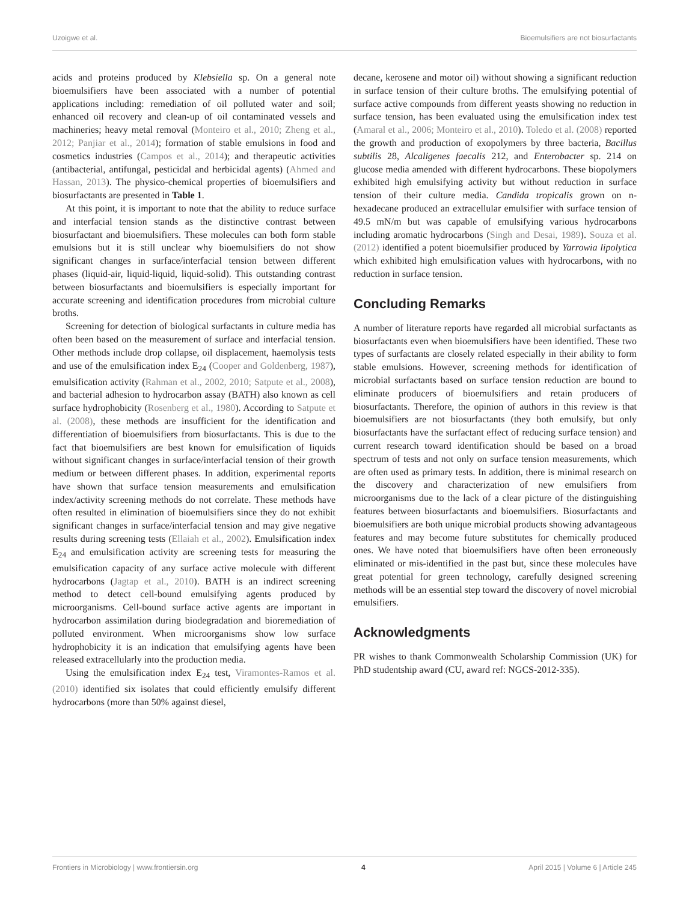Uzoigwe et al. Bioemulsifiers are not biosurfactants
acids and proteins produced by Klebsiella sp. On a general note bioemulsifiers have been associated with a number of potential applications including: remediation of oil polluted water and soil; enhanced oil recovery and clean-up of oil contaminated vessels and machineries; heavy metal removal (Monteiro et al., 2010; Zheng et al., 2012; Panjiar et al., 2014); formation of stable emulsions in food and cosmetics industries (Campos et al., 2014); and therapeutic activities (antibacterial, antifungal, pesticidal and herbicidal agents) (Ahmed and Hassan, 2013). The physico-chemical properties of bioemulsifiers and biosurfactants are presented in Table 1.
At this point, it is important to note that the ability to reduce surface and interfacial tension stands as the distinctive contrast between biosurfactant and bioemulsifiers. These molecules can both form stable emulsions but it is still unclear why bioemulsifiers do not show significant changes in surface/interfacial tension between different phases (liquid-air, liquid-liquid, liquid-solid). This outstanding contrast between biosurfactants and bioemulsifiers is especially important for accurate screening and identification procedures from microbial culture broths.
Screening for detection of biological surfactants in culture media has often been based on the measurement of surface and interfacial tension. Other methods include drop collapse, oil displacement, haemolysis tests and use of the emulsification index E<sub>24</sub> (Cooper and Goldenberg, 1987), emulsification activity (Rahman et al., 2002, 2010; Satpute et al., 2008), and bacterial adhesion to hydrocarbon assay (BATH) also known as cell surface hydrophobicity (Rosenberg et al., 1980). According to Satpute et al. (2008), these methods are insufficient for the identification and differentiation of bioemulsifiers from biosurfactants. This is due to the fact that bioemulsifiers are best known for emulsification of liquids without significant changes in surface/interfacial tension of their growth medium or between different phases. In addition, experimental reports have shown that surface tension measurements and emulsification index/activity screening methods do not correlate. These methods have often resulted in elimination of bioemulsifiers since they do not exhibit significant changes in surface/interfacial tension and may give negative results during screening tests (Ellaiah et al., 2002). Emulsification index E<sub>24</sub> and emulsification activity are screening tests for measuring the emulsification capacity of any surface active molecule with different hydrocarbons (Jagtap et al., 2010). BATH is an indirect screening method to detect cell-bound emulsifying agents produced by microorganisms. Cell-bound surface active agents are important in hydrocarbon assimilation during biodegradation and bioremediation of polluted environment. When microorganisms show low surface hydrophobicity it is an indication that emulsifying agents have been released extracellularly into the production media.
Using the emulsification index E<sub>24</sub> test, Viramontes-Ramos et al. (2010) identified six isolates that could efficiently emulsify different hydrocarbons (more than 50% against diesel,
decane, kerosene and motor oil) without showing a significant reduction in surface tension of their culture broths. The emulsifying potential of surface active compounds from different yeasts showing no reduction in surface tension, has been evaluated using the emulsification index test (Amaral et al., 2006; Monteiro et al., 2010). Toledo et al. (2008) reported the growth and production of exopolymers by three bacteria, Bacillus subtilis 28, Alcaligenes faecalis 212, and Enterobacter sp. 214 on glucose media amended with different hydrocarbons. These biopolymers exhibited high emulsifying activity but without reduction in surface tension of their culture media. Candida tropicalis grown on n-hexadecane produced an extracellular emulsifier with surface tension of 49.5 mN/m but was capable of emulsifying various hydrocarbons including aromatic hydrocarbons (Singh and Desai, 1989). Souza et al. (2012) identified a potent bioemulsifier produced by Yarrowia lipolytica which exhibited high emulsification values with hydrocarbons, with no reduction in surface tension.
Concluding Remarks
A number of literature reports have regarded all microbial surfactants as biosurfactants even when bioemulsifiers have been identified. These two types of surfactants are closely related especially in their ability to form stable emulsions. However, screening methods for identification of microbial surfactants based on surface tension reduction are bound to eliminate producers of bioemulsifiers and retain producers of biosurfactants. Therefore, the opinion of authors in this review is that bioemulsifiers are not biosurfactants (they both emulsify, but only biosurfactants have the surfactant effect of reducing surface tension) and current research toward identification should be based on a broad spectrum of tests and not only on surface tension measurements, which are often used as primary tests. In addition, there is minimal research on the discovery and characterization of new emulsifiers from microorganisms due to the lack of a clear picture of the distinguishing features between biosurfactants and bioemulsifiers. Biosurfactants and bioemulsifiers are both unique microbial products showing advantageous features and may become future substitutes for chemically produced ones. We have noted that bioemulsifiers have often been erroneously eliminated or mis-identified in the past but, since these molecules have great potential for green technology, carefully designed screening methods will be an essential step toward the discovery of novel microbial emulsifiers.
Acknowledgments
PR wishes to thank Commonwealth Scholarship Commission (UK) for PhD studentship award (CU, award ref: NGCS-2012-335).
Frontiers in Microbiology | www.frontiersin.org 4 April 2015 | Volume 6 | Article 245